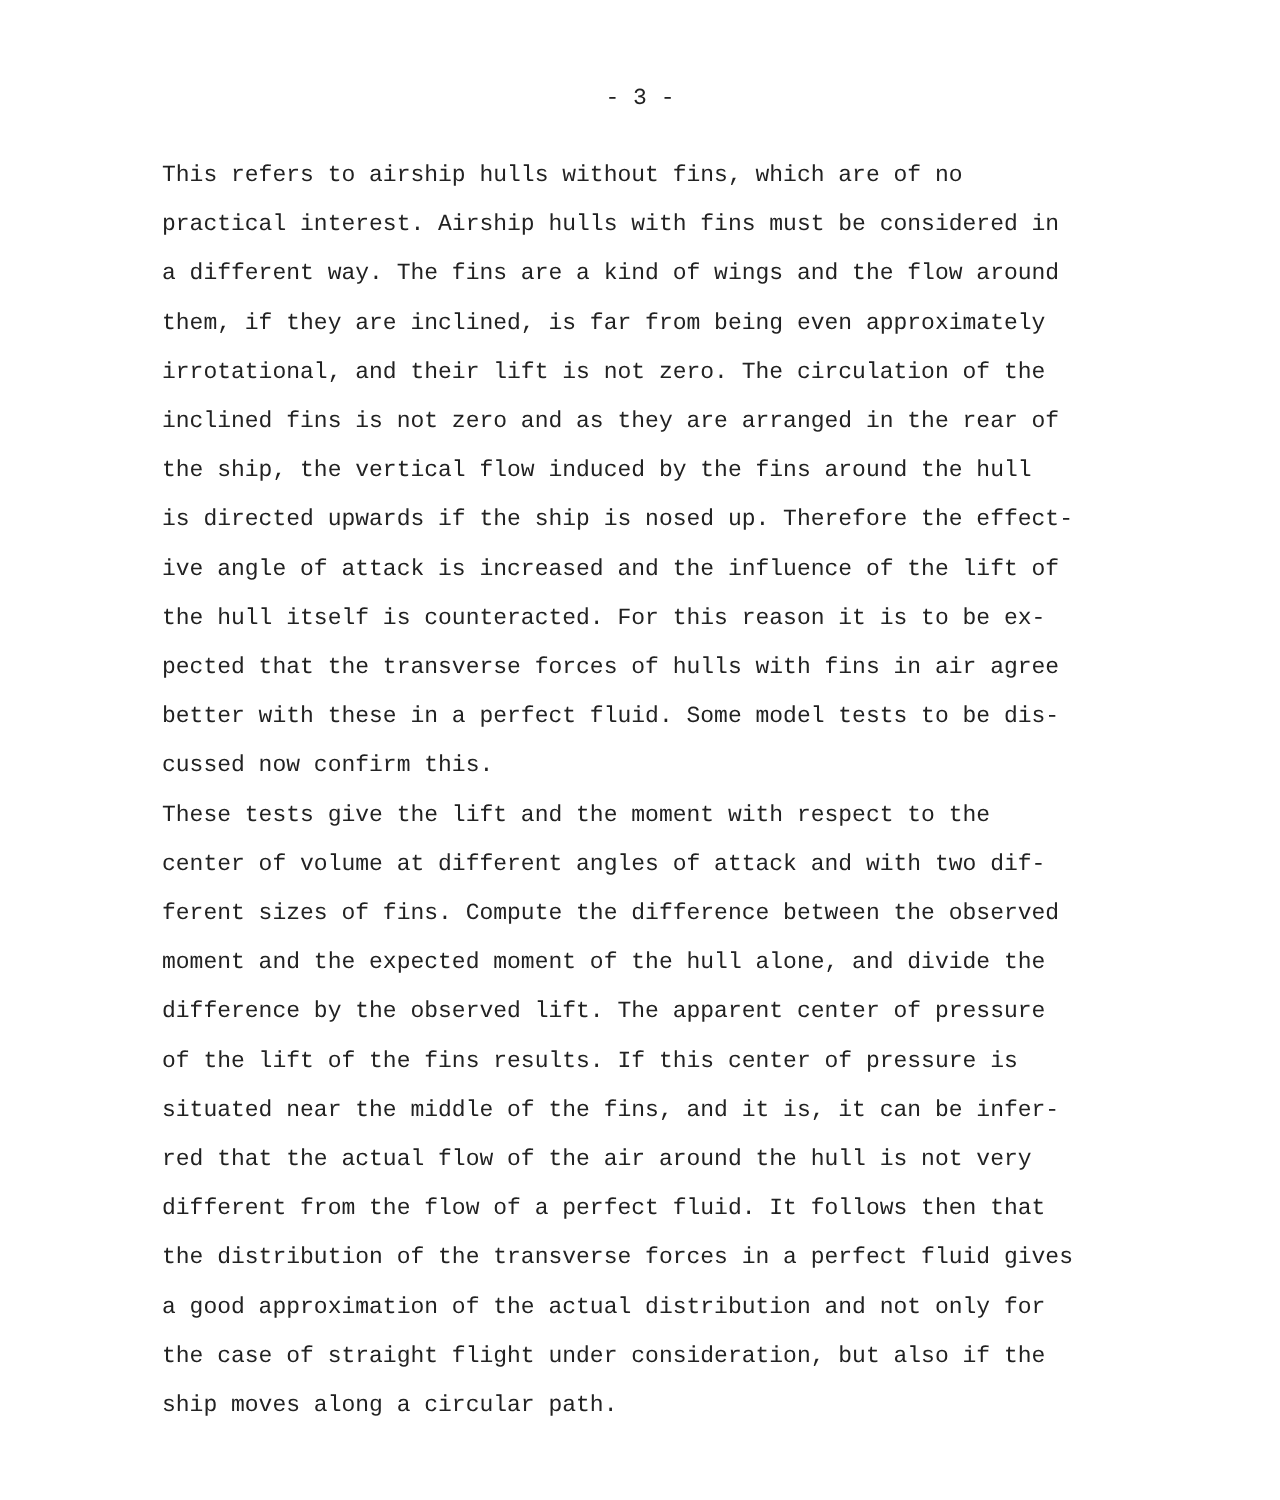- 3 -
This refers to airship hulls without fins, which are of no practical interest. Airship hulls with fins must be considered in a different way. The fins are a kind of wings and the flow around them, if they are inclined, is far from being even approximately irrotational, and their lift is not zero. The circulation of the inclined fins is not zero and as they are arranged in the rear of the ship, the vertical flow induced by the fins around the hull is directed upwards if the ship is nosed up. Therefore the effect- ive angle of attack is increased and the influence of the lift of the hull itself is counteracted. For this reason it is to be ex- pected that the transverse forces of hulls with fins in air agree better with these in a perfect fluid. Some model tests to be dis- cussed now confirm this.
These tests give the lift and the moment with respect to the center of volume at different angles of attack and with two dif- ferent sizes of fins. Compute the difference between the observed moment and the expected moment of the hull alone, and divide the difference by the observed lift. The apparent center of pressure of the lift of the fins results. If this center of pressure is situated near the middle of the fins, and it is, it can be infer- red that the actual flow of the air around the hull is not very different from the flow of a perfect fluid. It follows then that the distribution of the transverse forces in a perfect fluid gives a good approximation of the actual distribution and not only for the case of straight flight under consideration, but also if the ship moves along a circular path.